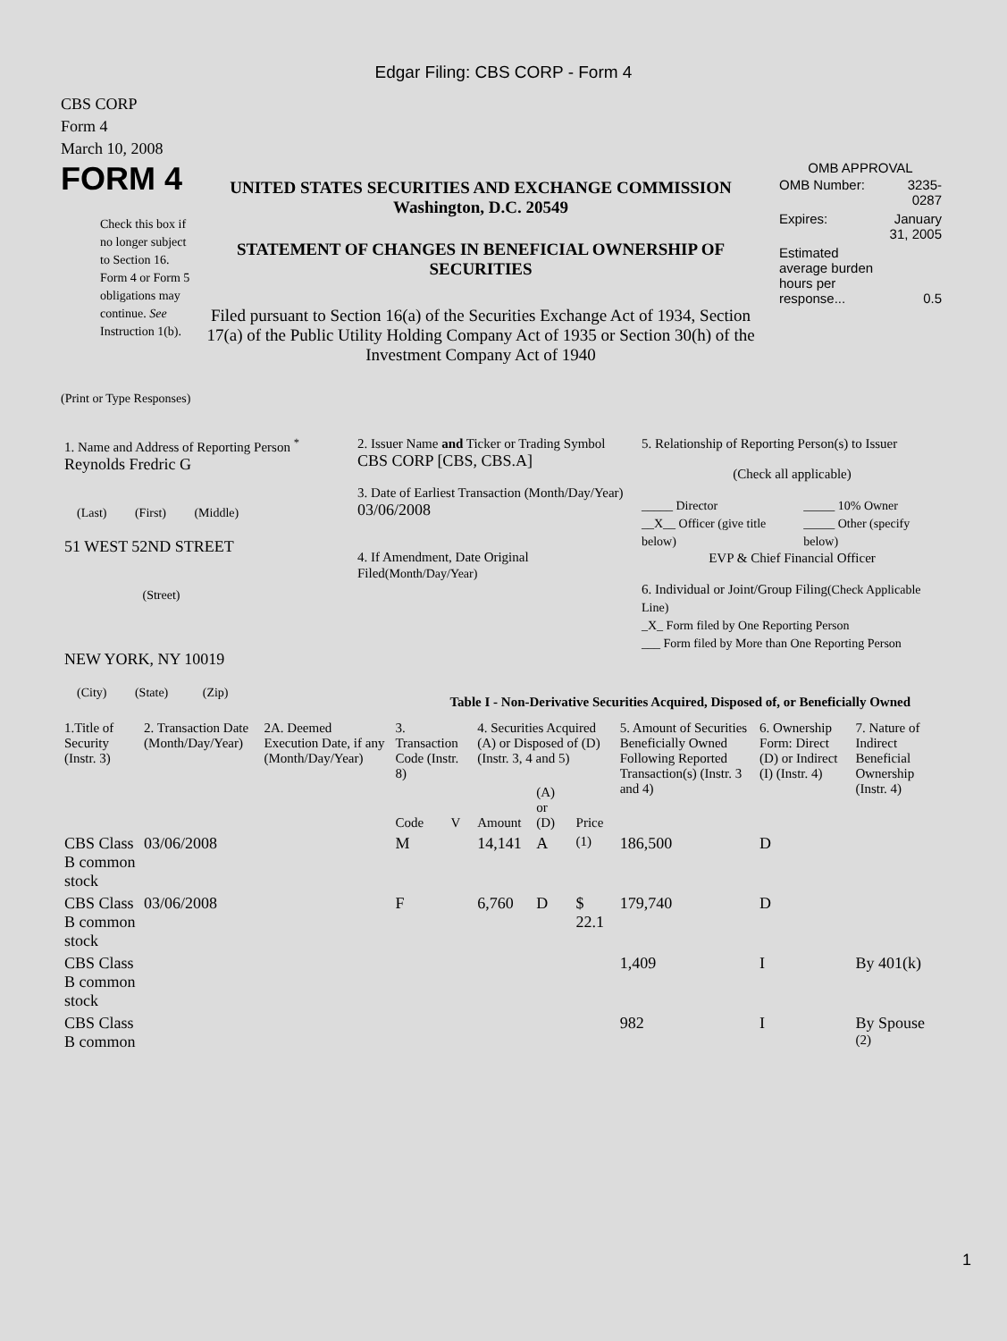Edgar Filing: CBS CORP - Form 4
CBS CORP
Form 4
March 10, 2008
FORM 4
Check this box if no longer subject to Section 16. Form 4 or Form 5 obligations may continue. See Instruction 1(b).
UNITED STATES SECURITIES AND EXCHANGE COMMISSION
Washington, D.C. 20549
STATEMENT OF CHANGES IN BENEFICIAL OWNERSHIP OF SECURITIES
Filed pursuant to Section 16(a) of the Securities Exchange Act of 1934, Section 17(a) of the Public Utility Holding Company Act of 1935 or Section 30(h) of the Investment Company Act of 1940
OMB APPROVAL
| OMB Number: | 3235-0287 |
| Expires: | January 31, 2005 |
| Estimated average burden hours per response... | 0.5 |
(Print or Type Responses)
| 1. Name and Address of Reporting Person <sup>*</sup> Reynolds Fredric G (Last) (First) (Middle) 51 WEST 52ND STREET (Street) NEW YORK, NY 10019 (City) (State) (Zip) | 2. Issuer Name and Ticker or Trading Symbol CBS CORP [CBS, CBS.A] 3. Date of Earliest Transaction (Month/Day/Year) 03/06/2008 4. If Amendment, Date Original Filed (Month/Day/Year) | 5. Relationship of Reporting Person(s) to Issuer (Check all applicable) / _____ Director __X__ Officer (give title below) / _____ 10% Owner _____ Other (specify below) / EVP & Chief Financial Officer 6. Individual or Joint/Group Filing (Check Applicable Line) _X_ Form filed by One Reporting Person ___ Form filed by More than One Reporting Person |
Table I - Non-Derivative Securities Acquired, Disposed of, or Beneficially Owned
| 1.Title of Security (Instr. 3) | 2. Transaction Date (Month/Day/Year) | 2A. Deemed Execution Date, if any (Month/Day/Year) | 3. Transaction Code (Instr. 8) | | 4. Securities Acquired (A) or Disposed of (D) (Instr. 3, 4 and 5) | | | 5. Amount of Securities Beneficially Owned Following Reported Transaction(s) (Instr. 3 and 4) | 6. Ownership Form: Direct (D) or Indirect (I) (Instr. 4) | 7. Nature of Indirect Beneficial Ownership (Instr. 4) |
| --- | --- | --- | --- | --- | --- | --- | --- | --- | --- | --- |
| | | | Code | V | Amount | (A) or (D) | Price | | | |
| CBS Class B common stock | 03/06/2008 | | M | | 14,141 | A | <sup>(1)</sup> | 186,500 | D | |
| CBS Class B common stock | 03/06/2008 | | F | | 6,760 | D | $ 22.1 | 179,740 | D | |
| CBS Class B common stock | | | | | | | | 1,409 | I | By 401(k) |
| CBS Class B common | | | | | | | | 982 | I | By Spouse <sup>(2)</sup> |
1